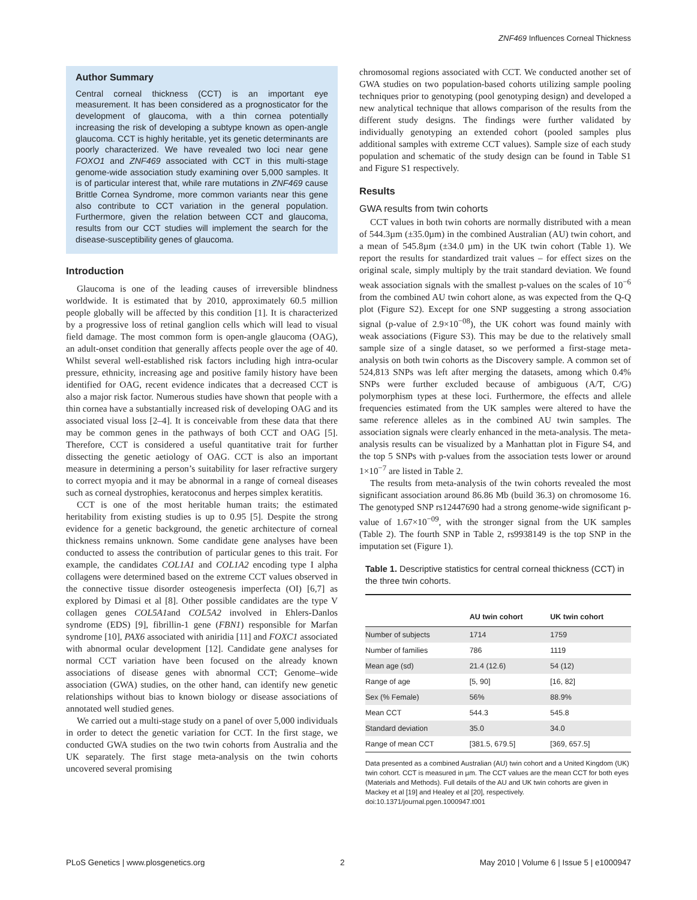ZNF469 Influences Corneal Thickness
Author Summary
Central corneal thickness (CCT) is an important eye measurement. It has been considered as a prognosticator for the development of glaucoma, with a thin cornea potentially increasing the risk of developing a subtype known as open-angle glaucoma. CCT is highly heritable, yet its genetic determinants are poorly characterized. We have revealed two loci near gene FOXO1 and ZNF469 associated with CCT in this multi-stage genome-wide association study examining over 5,000 samples. It is of particular interest that, while rare mutations in ZNF469 cause Brittle Cornea Syndrome, more common variants near this gene also contribute to CCT variation in the general population. Furthermore, given the relation between CCT and glaucoma, results from our CCT studies will implement the search for the disease-susceptibility genes of glaucoma.
Introduction
Glaucoma is one of the leading causes of irreversible blindness worldwide. It is estimated that by 2010, approximately 60.5 million people globally will be affected by this condition [1]. It is characterized by a progressive loss of retinal ganglion cells which will lead to visual field damage. The most common form is open-angle glaucoma (OAG), an adult-onset condition that generally affects people over the age of 40. Whilst several well-established risk factors including high intra-ocular pressure, ethnicity, increasing age and positive family history have been identified for OAG, recent evidence indicates that a decreased CCT is also a major risk factor. Numerous studies have shown that people with a thin cornea have a substantially increased risk of developing OAG and its associated visual loss [2–4]. It is conceivable from these data that there may be common genes in the pathways of both CCT and OAG [5]. Therefore, CCT is considered a useful quantitative trait for further dissecting the genetic aetiology of OAG. CCT is also an important measure in determining a person’s suitability for laser refractive surgery to correct myopia and it may be abnormal in a range of corneal diseases such as corneal dystrophies, keratoconus and herpes simplex keratitis.
CCT is one of the most heritable human traits; the estimated heritability from existing studies is up to 0.95 [5]. Despite the strong evidence for a genetic background, the genetic architecture of corneal thickness remains unknown. Some candidate gene analyses have been conducted to assess the contribution of particular genes to this trait. For example, the candidates COL1A1 and COL1A2 encoding type I alpha collagens were determined based on the extreme CCT values observed in the connective tissue disorder osteogenesis imperfecta (OI) [6,7] as explored by Dimasi et al [8]. Other possible candidates are the type V collagen genes COL5A1and COL5A2 involved in Ehlers-Danlos syndrome (EDS) [9], fibrillin-1 gene (FBN1) responsible for Marfan syndrome [10], PAX6 associated with aniridia [11] and FOXC1 associated with abnormal ocular development [12]. Candidate gene analyses for normal CCT variation have been focused on the already known associations of disease genes with abnormal CCT; Genome–wide association (GWA) studies, on the other hand, can identify new genetic relationships without bias to known biology or disease associations of annotated well studied genes.
We carried out a multi-stage study on a panel of over 5,000 individuals in order to detect the genetic variation for CCT. In the first stage, we conducted GWA studies on the two twin cohorts from Australia and the UK separately. The first stage meta-analysis on the twin cohorts uncovered several promising
chromosomal regions associated with CCT. We conducted another set of GWA studies on two population-based cohorts utilizing sample pooling techniques prior to genotyping (pool genotyping design) and developed a new analytical technique that allows comparison of the results from the different study designs. The findings were further validated by individually genotyping an extended cohort (pooled samples plus additional samples with extreme CCT values). Sample size of each study population and schematic of the study design can be found in Table S1 and Figure S1 respectively.
Results
GWA results from twin cohorts
CCT values in both twin cohorts are normally distributed with a mean of 544.3µm (±35.0µm) in the combined Australian (AU) twin cohort, and a mean of 545.8µm (±34.0 µm) in the UK twin cohort (Table 1). We report the results for standardized trait values – for effect sizes on the original scale, simply multiply by the trait standard deviation. We found weak association signals with the smallest p-values on the scales of 10<sup>−6</sup> from the combined AU twin cohort alone, as was expected from the Q-Q plot (Figure S2). Except for one SNP suggesting a strong association signal (p-value of 2.9×10<sup>−08</sup>), the UK cohort was found mainly with weak associations (Figure S3). This may be due to the relatively small sample size of a single dataset, so we performed a first-stage meta-analysis on both twin cohorts as the Discovery sample. A common set of 524,813 SNPs was left after merging the datasets, among which 0.4% SNPs were further excluded because of ambiguous (A/T, C/G) polymorphism types at these loci. Furthermore, the effects and allele frequencies estimated from the UK samples were altered to have the same reference alleles as in the combined AU twin samples. The association signals were clearly enhanced in the meta-analysis. The meta-analysis results can be visualized by a Manhattan plot in Figure S4, and the top 5 SNPs with p-values from the association tests lower or around 1×10<sup>−7</sup> are listed in Table 2.
The results from meta-analysis of the twin cohorts revealed the most significant association around 86.86 Mb (build 36.3) on chromosome 16. The genotyped SNP rs12447690 had a strong genome-wide significant p-value of 1.67×10<sup>−09</sup>, with the stronger signal from the UK samples (Table 2). The fourth SNP in Table 2, rs9938149 is the top SNP in the imputation set (Figure 1).
Table 1. Descriptive statistics for central corneal thickness (CCT) in the three twin cohorts.
| | AU twin cohort | UK twin cohort |
| --- | --- | --- |
| Number of subjects | 1714 | 1759 |
| Number of families | 786 | 1119 |
| Mean age (sd) | 21.4 (12.6) | 54 (12) |
| Range of age | [5, 90] | [16, 82] |
| Sex (% Female) | 56% | 88.9% |
| Mean CCT | 544.3 | 545.8 |
| Standard deviation | 35.0 | 34.0 |
| Range of mean CCT | [381.5, 679.5] | [369, 657.5] |
Data presented as a combined Australian (AU) twin cohort and a United Kingdom (UK) twin cohort. CCT is measured in µm. The CCT values are the mean CCT for both eyes (Materials and Methods). Full details of the AU and UK twin cohorts are given in Mackey et al [19] and Healey et al [20], respectively.
doi:10.1371/journal.pgen.1000947.t001
PLoS Genetics | www.plosgenetics.org 2 May 2010 | Volume 6 | Issue 5 | e1000947